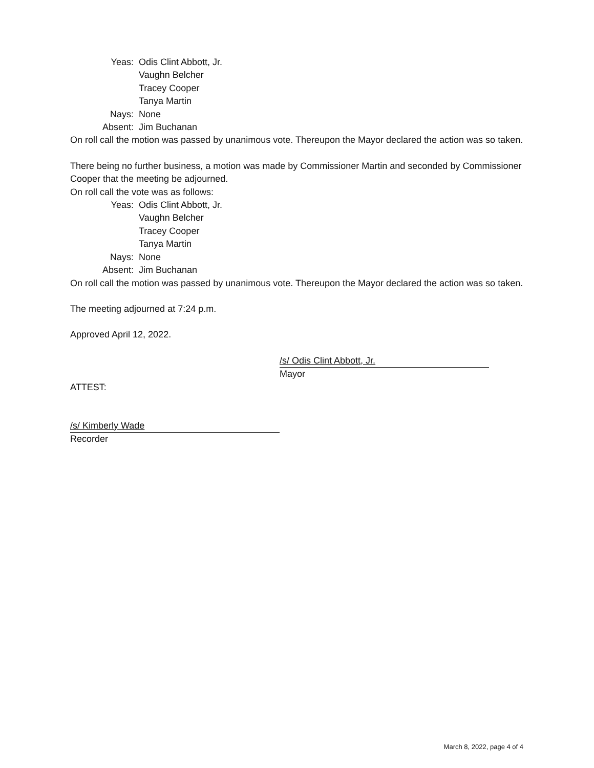Yeas: Odis Clint Abbott, Jr.
Vaughn Belcher
Tracey Cooper
Tanya Martin
Nays: None
Absent: Jim Buchanan
On roll call the motion was passed by unanimous vote. Thereupon the Mayor declared the action was so taken.
There being no further business, a motion was made by Commissioner Martin and seconded by Commissioner Cooper that the meeting be adjourned.
On roll call the vote was as follows:
Yeas: Odis Clint Abbott, Jr.
Vaughn Belcher
Tracey Cooper
Tanya Martin
Nays: None
Absent: Jim Buchanan
On roll call the motion was passed by unanimous vote. Thereupon the Mayor declared the action was so taken.
The meeting adjourned at 7:24 p.m.
Approved April 12, 2022.
/s/ Odis Clint Abbott, Jr.
Mayor
ATTEST:
/s/ Kimberly Wade
Recorder
March 8, 2022, page 4 of 4